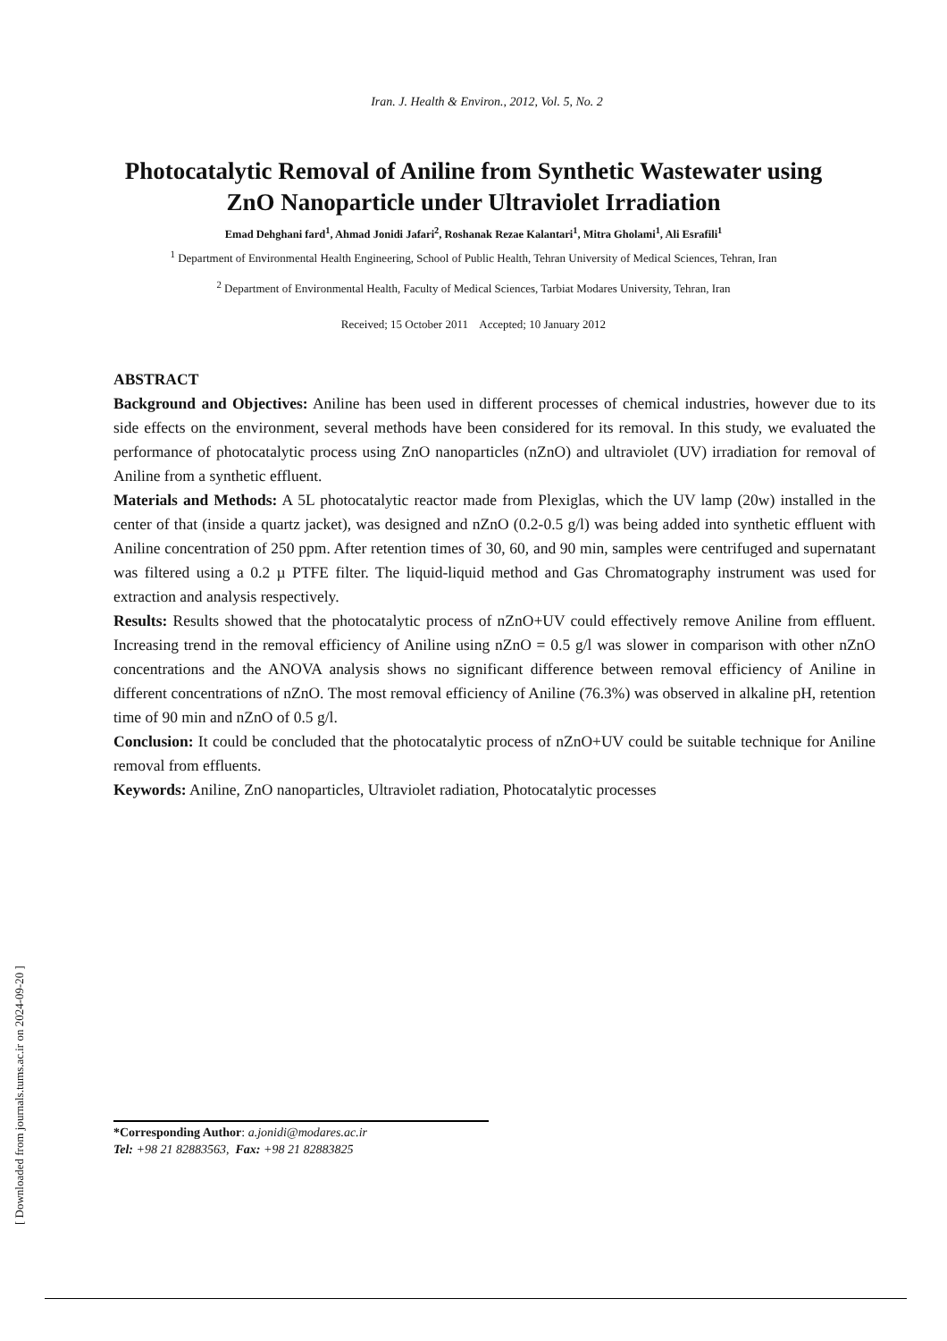Iran. J. Health & Environ., 2012, Vol. 5, No. 2
Photocatalytic Removal of Aniline from Synthetic Wastewater using ZnO Nanoparticle under Ultraviolet Irradiation
Emad Dehghani fard<sup>1</sup>, Ahmad Jonidi Jafari<sup>2</sup>, Roshanak Rezae Kalantari<sup>1</sup>, Mitra Gholami<sup>1</sup>, Ali Esrafili<sup>1</sup>
<sup>1</sup> Department of Environmental Health Engineering, School of Public Health, Tehran University of Medical Sciences, Tehran, Iran
<sup>2</sup> Department of Environmental Health, Faculty of Medical Sciences, Tarbiat Modares University, Tehran, Iran
Received; 15 October 2011 Accepted; 10 January 2012
ABSTRACT
Background and Objectives: Aniline has been used in different processes of chemical industries, however due to its side effects on the environment, several methods have been considered for its removal. In this study, we evaluated the performance of photocatalytic process using ZnO nanoparticles (nZnO) and ultraviolet (UV) irradiation for removal of Aniline from a synthetic effluent.
Materials and Methods: A 5L photocatalytic reactor made from Plexiglas, which the UV lamp (20w) installed in the center of that (inside a quartz jacket), was designed and nZnO (0.2-0.5 g/l) was being added into synthetic effluent with Aniline concentration of 250 ppm. After retention times of 30, 60, and 90 min, samples were centrifuged and supernatant was filtered using a 0.2 µ PTFE filter. The liquid-liquid method and Gas Chromatography instrument was used for extraction and analysis respectively.
Results: Results showed that the photocatalytic process of nZnO+UV could effectively remove Aniline from effluent. Increasing trend in the removal efficiency of Aniline using nZnO = 0.5 g/l was slower in comparison with other nZnO concentrations and the ANOVA analysis shows no significant difference between removal efficiency of Aniline in different concentrations of nZnO. The most removal efficiency of Aniline (76.3%) was observed in alkaline pH, retention time of 90 min and nZnO of 0.5 g/l.
Conclusion: It could be concluded that the photocatalytic process of nZnO+UV could be suitable technique for Aniline removal from effluents.
Keywords: Aniline, ZnO nanoparticles, Ultraviolet radiation, Photocatalytic processes
*Corresponding Author: a.jonidi@modares.ac.ir
Tel: +98 21 82883563, Fax: +98 21 82883825
[ Downloaded from journals.tums.ac.ir on 2024-09-20 ]